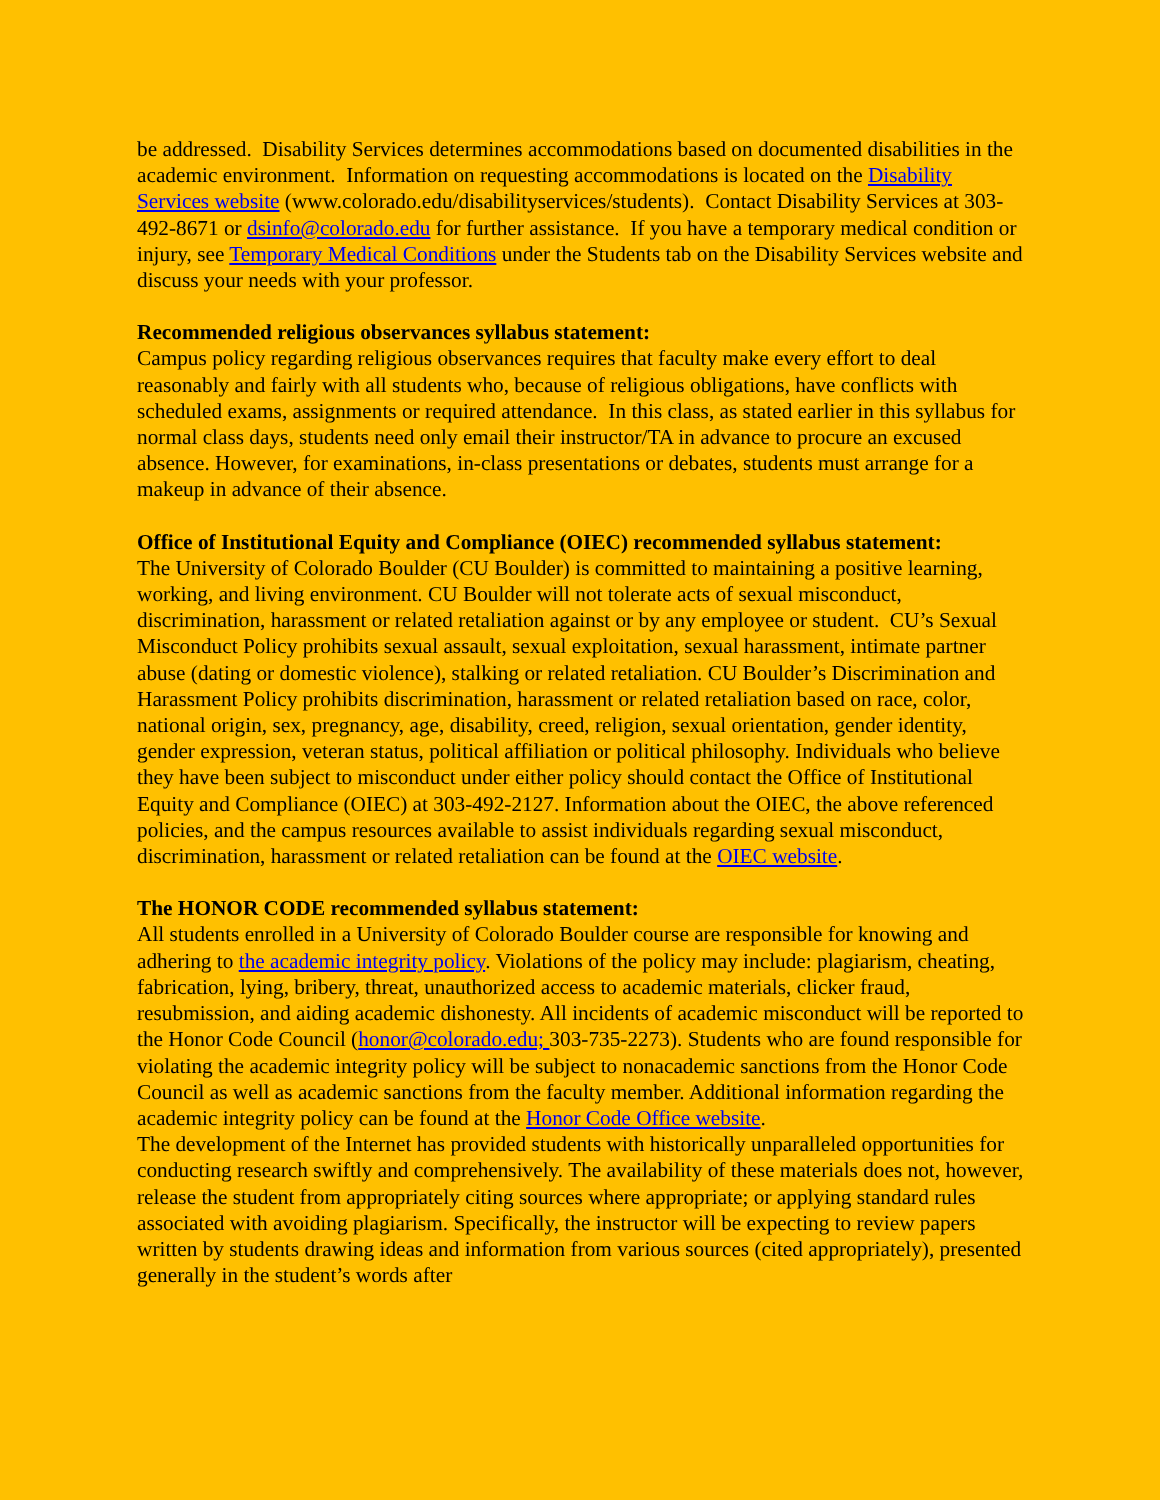be addressed. Disability Services determines accommodations based on documented disabilities in the academic environment. Information on requesting accommodations is located on the Disability Services website (www.colorado.edu/disabilityservices/students). Contact Disability Services at 303-492-8671 or dsinfo@colorado.edu for further assistance. If you have a temporary medical condition or injury, see Temporary Medical Conditions under the Students tab on the Disability Services website and discuss your needs with your professor.
Recommended religious observances syllabus statement:
Campus policy regarding religious observances requires that faculty make every effort to deal reasonably and fairly with all students who, because of religious obligations, have conflicts with scheduled exams, assignments or required attendance. In this class, as stated earlier in this syllabus for normal class days, students need only email their instructor/TA in advance to procure an excused absence. However, for examinations, in-class presentations or debates, students must arrange for a makeup in advance of their absence.
Office of Institutional Equity and Compliance (OIEC) recommended syllabus statement:
The University of Colorado Boulder (CU Boulder) is committed to maintaining a positive learning, working, and living environment. CU Boulder will not tolerate acts of sexual misconduct, discrimination, harassment or related retaliation against or by any employee or student. CU’s Sexual Misconduct Policy prohibits sexual assault, sexual exploitation, sexual harassment, intimate partner abuse (dating or domestic violence), stalking or related retaliation. CU Boulder’s Discrimination and Harassment Policy prohibits discrimination, harassment or related retaliation based on race, color, national origin, sex, pregnancy, age, disability, creed, religion, sexual orientation, gender identity, gender expression, veteran status, political affiliation or political philosophy. Individuals who believe they have been subject to misconduct under either policy should contact the Office of Institutional Equity and Compliance (OIEC) at 303-492-2127. Information about the OIEC, the above referenced policies, and the campus resources available to assist individuals regarding sexual misconduct, discrimination, harassment or related retaliation can be found at the OIEC website.
The HONOR CODE recommended syllabus statement:
All students enrolled in a University of Colorado Boulder course are responsible for knowing and adhering to the academic integrity policy. Violations of the policy may include: plagiarism, cheating, fabrication, lying, bribery, threat, unauthorized access to academic materials, clicker fraud, resubmission, and aiding academic dishonesty. All incidents of academic misconduct will be reported to the Honor Code Council (honor@colorado.edu; 303-735-2273). Students who are found responsible for violating the academic integrity policy will be subject to nonacademic sanctions from the Honor Code Council as well as academic sanctions from the faculty member. Additional information regarding the academic integrity policy can be found at the Honor Code Office website.
The development of the Internet has provided students with historically unparalleled opportunities for conducting research swiftly and comprehensively. The availability of these materials does not, however, release the student from appropriately citing sources where appropriate; or applying standard rules associated with avoiding plagiarism. Specifically, the instructor will be expecting to review papers written by students drawing ideas and information from various sources (cited appropriately), presented generally in the student’s words after